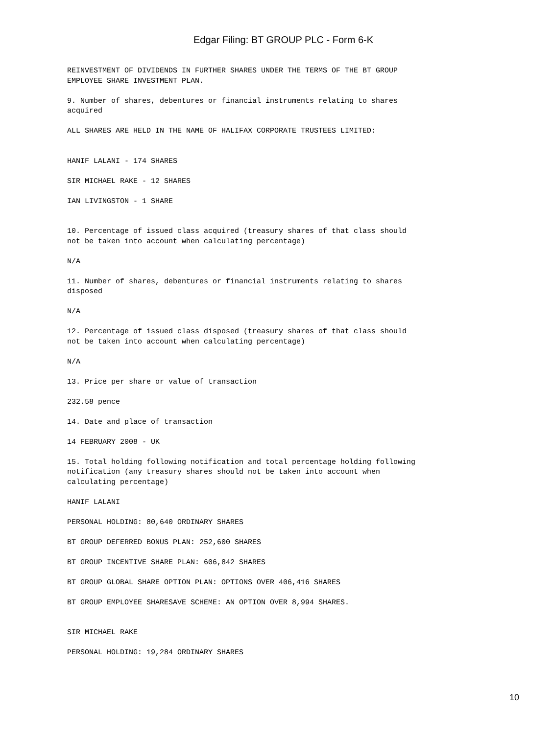Edgar Filing: BT GROUP PLC - Form 6-K
REINVESTMENT OF DIVIDENDS IN FURTHER SHARES UNDER THE TERMS OF THE BT GROUP
EMPLOYEE SHARE INVESTMENT PLAN.
9. Number of shares, debentures or financial instruments relating to shares
acquired
ALL SHARES ARE HELD IN THE NAME OF HALIFAX CORPORATE TRUSTEES LIMITED:
HANIF LALANI - 174 SHARES
SIR MICHAEL RAKE - 12 SHARES
IAN LIVINGSTON - 1 SHARE
10. Percentage of issued class acquired (treasury shares of that class should
not be taken into account when calculating percentage)
N/A
11. Number of shares, debentures or financial instruments relating to shares
disposed
N/A
12. Percentage of issued class disposed (treasury shares of that class should
not be taken into account when calculating percentage)
N/A
13. Price per share or value of transaction
232.58 pence
14. Date and place of transaction
14 FEBRUARY 2008 - UK
15. Total holding following notification and total percentage holding following
notification (any treasury shares should not be taken into account when
calculating percentage)
HANIF LALANI
PERSONAL HOLDING: 80,640 ORDINARY SHARES
BT GROUP DEFERRED BONUS PLAN: 252,600 SHARES
BT GROUP INCENTIVE SHARE PLAN: 606,842 SHARES
BT GROUP GLOBAL SHARE OPTION PLAN: OPTIONS OVER 406,416 SHARES
BT GROUP EMPLOYEE SHARESAVE SCHEME: AN OPTION OVER 8,994 SHARES.
SIR MICHAEL RAKE
PERSONAL HOLDING: 19,284 ORDINARY SHARES
10